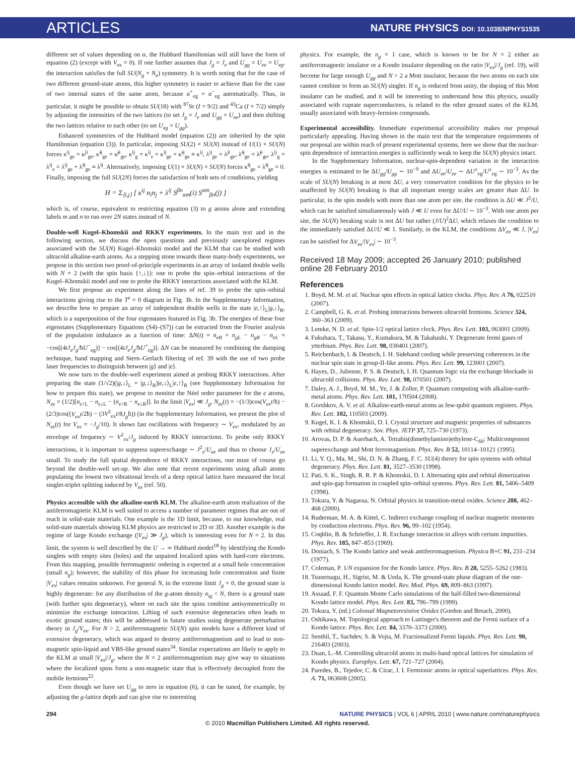ARTICLES NATURE PHYSICS DOI: 10.1038/NPHYS1535
different set of values depending on α, the Hubbard Hamiltonian will still have the form of equation (2) (except with V<sub>ex</sub> = 0). If one further assumes that J<sub>g</sub> = J<sub>e</sub> and U<sub>gg</sub> = U<sub>ee</sub> = U<sub>eg</sub>, the interaction satisfies the full SU(N<sub>g</sub> + N<sub>e</sub>) symmetry. It is worth noting that for the case of two different ground-state atoms, this higher symmetry is easier to achieve than for the case of two internal states of the same atom, because a<sup>+</sup><sub>eg</sub> = a<sup>−</sup><sub>eg</sub> automatically. Thus, in particular, it might be possible to obtain SU(18) with <sup>87</sup>Sr (I = 9/2) and <sup>43</sup>Ca (I = 7/2) simply by adjusting the intensities of the two lattices (to set J<sub>g</sub> = J<sub>e</sub> and U<sub>gg</sub> = U<sub>ee</sub>) and then shifting the two lattices relative to each other (to set U<sub>eg</sub> = U<sub>gg</sub>).
Enhanced symmetries of the Hubbard model (equation (2)) are inherited by the spin Hamiltonian (equation (3)). In particular, imposing SU(2) × SU(N) instead of U(1) × SU(N) forces κ<sup>ij</sup><sub>ge</sub> = κ<sup>ji</sup><sub>ge</sub>, κ̃<sup>ij</sup><sub>ge</sub> = κ̃<sup>ji</sup><sub>ge</sub>, κ<sup>ij</sup><sub>g</sub> = κ<sup>ij</sup><sub>e</sub> = κ<sup>ij</sup><sub>ge</sub> + κ̃<sup>ij</sup><sub>ge</sub> ≡ κ<sup>ij</sup>, λ<sup>ij</sup><sub>ge</sub> = λ<sup>ji</sup><sub>ge</sub>, λ̃<sup>ij</sup><sub>ge</sub> = λ̃<sup>ji</sup><sub>ge</sub>, λ<sup>ij</sup><sub>g</sub> = λ<sup>ij</sup><sub>e</sub> = λ<sup>ij</sup><sub>ge</sub> + λ̃<sup>ij</sup><sub>ge</sub> ≡ λ<sup>ij</sup>. Alternatively, imposing U(1) × SU(N) × SU(N) forces κ̃<sup>ij</sup><sub>ge</sub> = λ̃<sup>ij</sup><sub>ge</sub> = 0. Finally, imposing the full SU(2N) forces the satisfaction of both sets of conditions, yielding
H = Σ<sub>⟨i,j⟩</sub> [ κ<sup>ij</sup> n<sub>i</sub>n<sub>j</sub> + λ<sup>ij</sup> S<sup>βn</sup><sub>αm</sub>(i) S<sup>αm</sup><sub>βn</sub>(j) ]
which is, of course, equivalent to restricting equation (3) to g atoms alone and extending labels m and n to run over 2N states instead of N.
Double-well Kugel–Khomskii and RKKY experiments. In the main text and in the following section, we discuss the open questions and previously unexplored regimes associated with the SU(N) Kugel–Khomskii model and the KLM that can be studied with ultracold alkaline-earth atoms. As a stepping stone towards these many-body experiments, we propose in this section two proof-of-principle experiments in an array of isolated double wells with N = 2 (with the spin basis {↑,↓}): one to probe the spin–orbital interactions of the Kugel–Khomskii model and one to probe the RKKY interactions associated with the KLM.
We first propose an experiment along the lines of ref. 39 to probe the spin–orbital interactions giving rise to the T<sup>z</sup> = 0 diagram in Fig. 3b. In the Supplementary Information, we describe how to prepare an array of independent double wells in the state |e,↑⟩<sub>L</sub>|g,↓⟩<sub>R</sub>, which is a superposition of the four eigenstates featured in Fig. 3b. The energies of these four eigenstates (Supplementary Equations (S4)–(S7)) can be extracted from the Fourier analysis of the population imbalance as a function of time: ΔN(t) = n<sub>eR</sub> + n<sub>gL</sub> − n<sub>gR</sub> − n<sub>eL</sub> = −cos[(4tJ<sub>e</sub>J<sub>g</sub>/ħU<sup>−</sup><sub>eg</sub>)] − cos[(4tJ<sub>e</sub>J<sub>g</sub>/ħU<sup>+</sup><sub>eg</sub>)]. ΔN can be measured by combining the dumping technique, band mapping and Stern–Gerlach filtering of ref. 39 with the use of two probe laser frequencies to distinguish between |g⟩ and |e⟩.
We now turn to the double-well experiment aimed at probing RKKY interactions. After preparing the state (1/√2)(|g,↓⟩<sub>L</sub> + |g,↓⟩<sub>R</sub>)|e,↓⟩<sub>L</sub>|e,↑⟩<sub>R</sub> (see Supplementary Information for how to prepare this state), we propose to monitor the Néel order parameter for the e atoms, N<sub>ez</sub> = (1/2)[n<sub>e↑L</sub> − n<sub>e↓L</sub> − (n<sub>e↑R</sub> − n<sub>e↓R</sub>)]. In the limit |V<sub>ex</sub>| ≪ J<sub>g</sub>, N<sub>ez</sub>(t) = −(1/3)cos(V<sub>ex</sub>t/ħ) − (2/3)cos((V<sub>ex</sub>t/2ħ) − (3V<sup>2</sup><sub>ex</sub>t/8J<sub>g</sub>ħ)) (in the Supplementary Information, we present the plot of N<sub>ez</sub>(t) for V<sub>ex</sub> = −J<sub>g</sub>/10). It shows fast oscillations with frequency ∼ V<sub>ex</sub>, modulated by an envelope of frequency ∼ V<sup>2</sup><sub>ex</sub>/J<sub>g</sub> induced by RKKY interactions. To probe only RKKY interactions, it is important to suppress superexchange ∼ J<sup>2</sup><sub>e</sub>/U<sub>ee</sub> and thus to choose J<sub>e</sub>/U<sub>ee</sub> small. To study the full spatial dependence of RKKY interactions, one must of course go beyond the double-well set-up. We also note that recent experiments using alkali atoms populating the lowest two vibrational levels of a deep optical lattice have measured the local singlet-triplet splitting induced by V<sub>ex</sub> (ref. 50).
Physics accessible with the alkaline-earth KLM. The alkaline-earth atom realization of the antiferromagnetic KLM is well suited to access a number of parameter regimes that are out of reach in solid-state materials. One example is the 1D limit, because, to our knowledge, real solid-state materials showing KLM physics are restricted to 2D or 3D. Another example is the regime of large Kondo exchange (|V<sub>ex</sub>| ≫ J<sub>g</sub>), which is interesting even for N = 2. In this limit, the system is well described by the U → ∞ Hubbard model<sup>18</sup> by identifying the Kondo singlets with empty sites (holes) and the unpaired localized spins with hard-core electrons. From this mapping, possible ferromagnetic ordering is expected at a small hole concentration (small n<sub>g</sub>); however, the stability of this phase for increasing hole concentration and finite |V<sub>ex</sub>| values remains unknown. For general N, in the extreme limit J<sub>g</sub> = 0, the ground state is highly degenerate: for any distribution of the g-atom density n<sub>ig</sub> < N, there is a ground state (with further spin degeneracy), where on each site the spins combine antisymmetrically to minimize the exchange interaction. Lifting of such extensive degeneracies often leads to exotic ground states; this will be addressed in future studies using degenerate perturbation theory in J<sub>g</sub>/V<sub>ex</sub>. For N > 2, antiferromagnetic SU(N) spin models have a different kind of extensive degeneracy, which was argued to destroy antiferromagnetism and to lead to non-magnetic spin-liquid and VBS-like ground states<sup>34</sup>. Similar expectations are likely to apply to the KLM at small |V<sub>ex</sub>|/J<sub>g</sub>, where the N = 2 antiferromagnetism may give way to situations where the localized spins form a non-magnetic state that is effectively decoupled from the mobile fermions<sup>22</sup>.
Even though we have set U<sub>gg</sub> to zero in equation (6), it can be tuned, for example, by adjusting the g-lattice depth and can give rise to interesting
physics. For example, the n<sub>g</sub> = 1 case, which is known to be for N = 2 either an antiferromagnetic insulator or a Kondo insulator depending on the ratio |V<sub>ex</sub>|/J<sub>g</sub> (ref. 19), will become for large enough U<sub>gg</sub> and N > 2 a Mott insulator, because the two atoms on each site cannot combine to form an SU(N) singlet. If n<sub>g</sub> is reduced from unity, the doping of this Mott insulator can be studied, and it will be interesting to understand how this physics, usually associated with cuprate superconductors, is related to the other ground states of the KLM, usually associated with heavy-fermion compounds.
Experimental accessibility. Immediate experimental accessibility makes our proposal particularly appealing. Having shown in the main text that the temperature requirements of our proposal are within reach of present experimental systems, here we show that the nuclear-spin dependence of interaction energies is sufficiently weak to keep the SU(N) physics intact.
In the Supplementary Information, nuclear-spin-dependent variation in the interaction energies is estimated to be ΔU<sub>gg</sub>/U<sub>gg</sub> ∼ 10<sup>−9</sup> and ΔU<sub>ee</sub>/U<sub>ee</sub> ∼ ΔU<sup>±</sup><sub>eg</sub>/U<sup>±</sup><sub>eg</sub> ∼ 10<sup>−3</sup>. As the scale of SU(N) breaking is at most ΔU, a very conservative condition for the physics to be unaffected by SU(N) breaking is that all important energy scales are greater than ΔU. In particular, in the spin models with more than one atom per site, the condition is ΔU ≪ J<sup>2</sup>/U, which can be satisfied simultaneously with J ≪ U even for ΔU/U ∼ 10<sup>−3</sup>. With one atom per site, the SU(N) breaking scale is not ΔU but rather (J/U)<sup>2</sup>ΔU, which relaxes the condition to the immediately satisfied ΔU/U ≪ 1. Similarly, in the KLM, the conditions ΔV<sub>ex</sub> ≪ J, |V<sub>ex</sub>| can be satisfied for ΔV<sub>ex</sub>/|V<sub>ex</sub>| ∼ 10<sup>−3</sup>.
Received 18 May 2009; accepted 26 January 2010; published online 28 February 2010
References
1. Boyd, M. M. et al. Nuclear spin effects in optical lattice clocks. Phys. Rev. A 76, 022510 (2007).
2. Campbell, G. K. et al. Probing interactions between ultracold fermions. Science 324, 360–363 (2009).
3. Lemke, N. D. et al. Spin-1/2 optical lattice clock. Phys. Rev. Lett. 103, 063001 (2009).
4. Fukuhara, T., Takasu, Y., Kumakura, M. & Takahashi, Y. Degenerate fermi gases of ytterbium. Phys. Rev. Lett. 98, 030401 (2007).
5. Reichenbach, I. & Deutsch, I. H. Sideband cooling while preserving coherences in the nuclear spin state in group-II-like atoms. Phys. Rev. Lett. 99, 123001 (2007).
6. Hayes, D., Julienne, P. S. & Deutsch, I. H. Quantum logic via the exchange blockade in ultracold collisions. Phys. Rev. Lett. 98, 070501 (2007).
7. Daley, A. J., Boyd, M. M., Ye, J. & Zoller, P. Quantum computing with alkaline-earth-metal atoms. Phys. Rev. Lett. 101, 170504 (2008).
8. Gorshkov, A. V. et al. Alkaline-earth-metal atoms as few-qubit quantum registers. Phys. Rev. Lett. 102, 110503 (2009).
9. Kugel, K. I. & Khomskii, D. I. Crystal structure and magnetic properties of substances with orbital degeneracy. Sov. Phys. JETP 37, 725–730 (1973).
10. Arovas, D. P. & Auerbach, A. Tetrahis(dimethylamino)ethylene-C<sub>60</sub>: Multicomponent superexchange and Mott ferromagnetism. Phys. Rev. B 52, 10114–10121 (1995).
11. Li, Y. Q., Ma, M., Shi, D. N. & Zhang, F. C. SU(4) theory for spin systems with orbital degeneracy. Phys. Rev. Lett. 81, 3527–3530 (1998).
12. Pati, S. K., Singh, R. R. P. & Khomskii, D. I. Alternating spin and orbital dimerization and spin-gap formation in coupled spin–orbital systems. Phys. Rev. Lett. 81, 5406–5409 (1998).
13. Tokura, Y. & Nagaosa, N. Orbital physics in transition-metal oxides. Science 288, 462–468 (2000).
14. Ruderman, M. A. & Kittel, C. Indirect exchange coupling of nuclear magnetic moments by conduction electrons. Phys. Rev. 96, 99–102 (1954).
15. Coqblin, B. & Schrieffer, J. R. Exchange interaction in alloys with cerium impurities. Phys. Rev. 185, 847–853 (1969).
16. Doniach, S. The Kondo lattice and weak antiferromagnetism. Physica B+C 91, 231–234 (1977).
17. Coleman, P. 1/N expansion for the Kondo lattice. Phys. Rev. B 28, 5255–5262 (1983).
18. Tsunetsugu, H., Sigrist, M. & Ueda, K. The ground-state phase diagram of the one-dimensional Kondo lattice model. Rev. Mod. Phys. 69, 809–863 (1997).
19. Assaad, F. F. Quantum Monte Carlo simulations of the half-filled two-dimensional Kondo lattice model. Phys. Rev. Lett. 83, 796–799 (1999).
20. Tokura, Y. (ed.) Colossal Magnetoresistive Oxides (Gordon and Breach, 2000).
21. Oshikawa, M. Topological approach to Luttinger's theorem and the Fermi surface of a Kondo lattice. Phys. Rev. Lett. 84, 3370–3373 (2000).
22. Senthil, T., Sachdev, S. & Vojta, M. Fractionalized Fermi liquids. Phys. Rev. Lett. 90, 216403 (2003).
23. Duan, L.-M. Controlling ultracold atoms in multi-band optical lattices for simulation of Kondo physics. Europhys. Lett. 67, 721–727 (2004).
24. Paredes, B., Tejedor, C. & Cirac, J. I. Fermionic atoms in optical superlattices. Phys. Rev. A. 71, 063608 (2005).
294 NATURE PHYSICS | VOL 6 | APRIL 2010 | www.nature.com/naturephysics
© 2010 Macmillan Publishers Limited. All rights reserved.